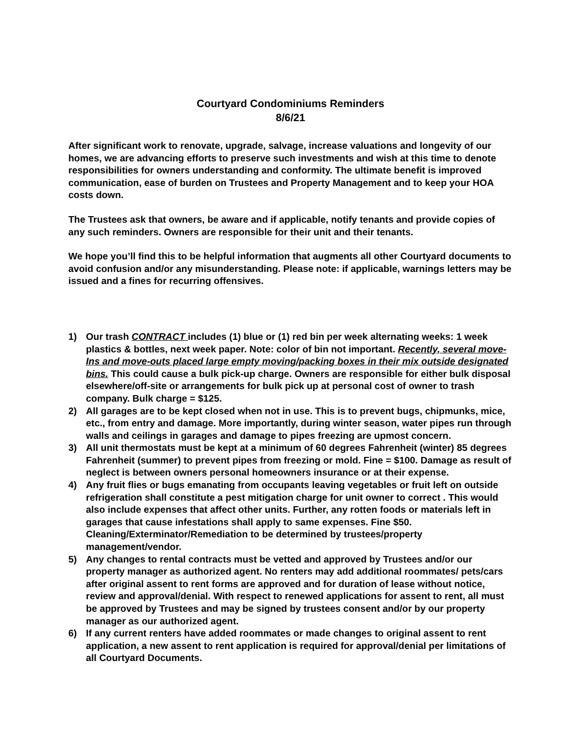Courtyard Condominiums Reminders
8/6/21
After significant work to renovate, upgrade, salvage, increase valuations and longevity of our homes, we are advancing efforts to preserve such investments and wish at this time to denote responsibilities for owners understanding and conformity. The ultimate benefit is improved communication, ease of burden on Trustees and Property Management and to keep your HOA costs down.
The Trustees ask that owners, be aware and if applicable, notify tenants and provide copies of any such reminders. Owners are responsible for their unit and their tenants.
We hope you’ll find this to be helpful information that augments all other Courtyard documents to avoid confusion and/or any misunderstanding. Please note: if applicable, warnings letters may be issued and a fines for recurring offensives.
1) Our trash CONTRACT includes (1) blue or (1) red bin per week alternating weeks: 1 week plastics & bottles, next week paper. Note: color of bin not important. Recently, several move-Ins and move-outs placed large empty moving/packing boxes in their mix outside designated bins. This could cause a bulk pick-up charge. Owners are responsible for either bulk disposal elsewhere/off-site or arrangements for bulk pick up at personal cost of owner to trash company. Bulk charge = $125.
2) All garages are to be kept closed when not in use. This is to prevent bugs, chipmunks, mice, etc., from entry and damage. More importantly, during winter season, water pipes run through walls and ceilings in garages and damage to pipes freezing are upmost concern.
3) All unit thermostats must be kept at a minimum of 60 degrees Fahrenheit (winter) 85 degrees Fahrenheit (summer) to prevent pipes from freezing or mold. Fine = $100. Damage as result of neglect is between owners personal homeowners insurance or at their expense.
4) Any fruit flies or bugs emanating from occupants leaving vegetables or fruit left on outside refrigeration shall constitute a pest mitigation charge for unit owner to correct . This would also include expenses that affect other units. Further, any rotten foods or materials left in garages that cause infestations shall apply to same expenses. Fine $50. Cleaning/Exterminator/Remediation to be determined by trustees/property management/vendor.
5) Any changes to rental contracts must be vetted and approved by Trustees and/or our property manager as authorized agent. No renters may add additional roommates/ pets/cars after original assent to rent forms are approved and for duration of lease without notice, review and approval/denial. With respect to renewed applications for assent to rent, all must be approved by Trustees and may be signed by trustees consent and/or by our property manager as our authorized agent.
6) If any current renters have added roommates or made changes to original assent to rent application, a new assent to rent application is required for approval/denial per limitations of all Courtyard Documents.